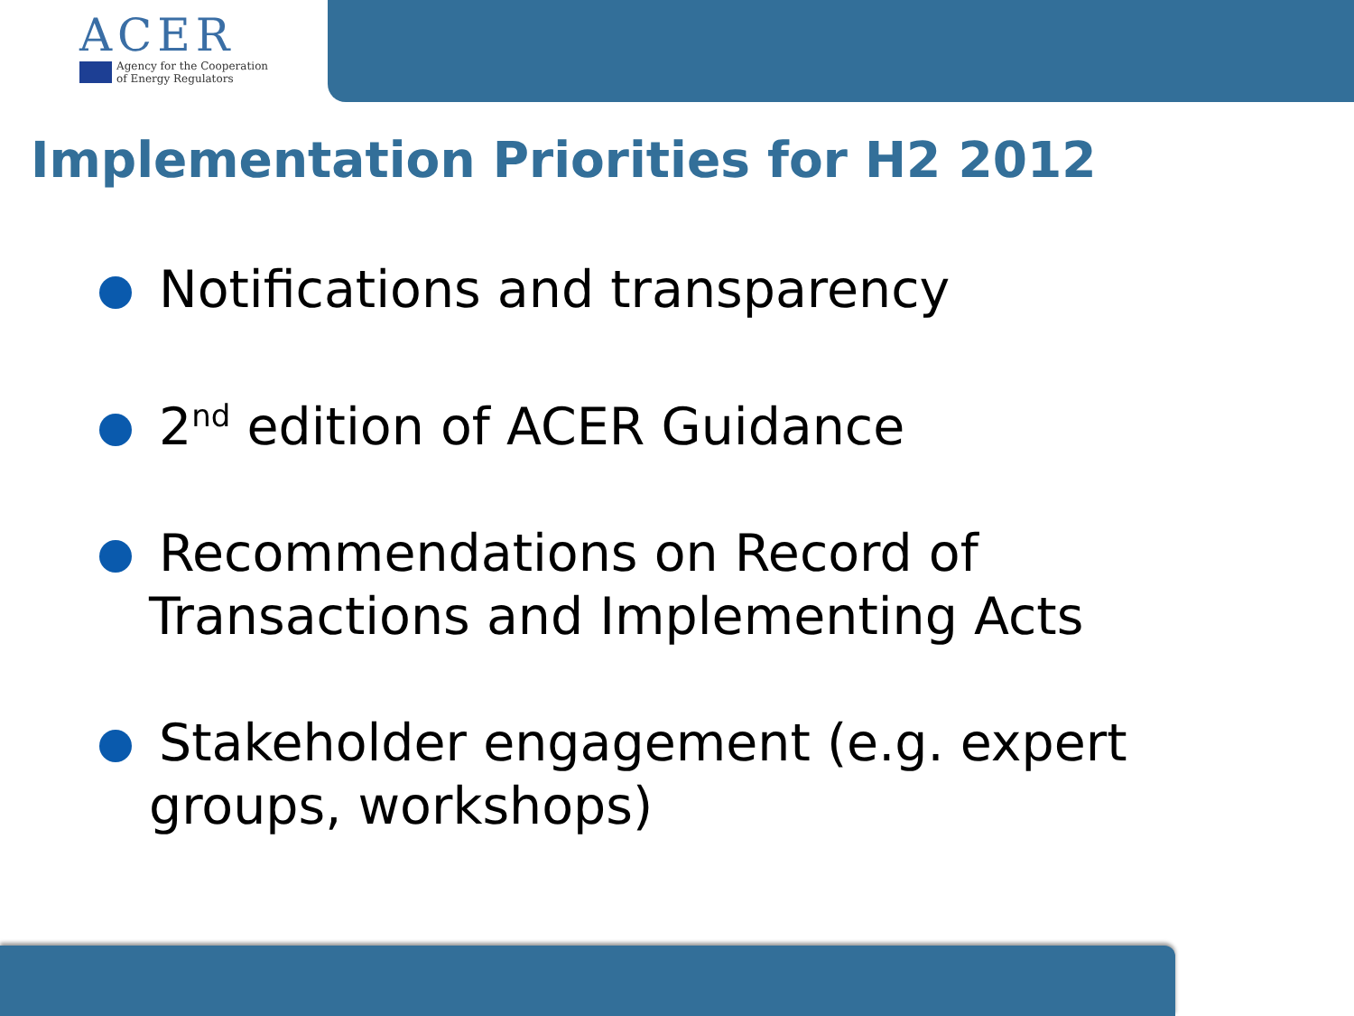ACER
Agency for the Cooperation
of Energy Regulators
Implementation Priorities for H2 2012
Notifications and transparency
2<sup>nd</sup> edition of ACER Guidance
Recommendations on Record of Transactions and Implementing Acts
Stakeholder engagement (e.g. expert groups, workshops)